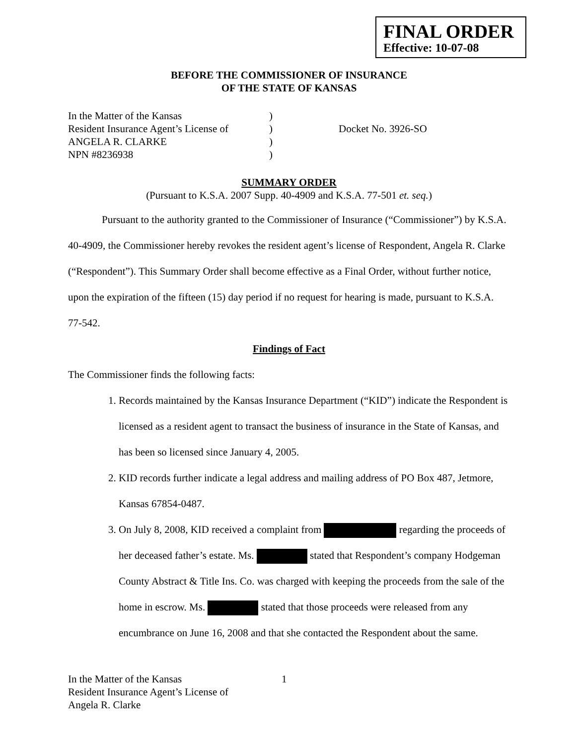FINAL ORDER
Effective: 10-07-08
BEFORE THE COMMISSIONER OF INSURANCE
OF THE STATE OF KANSAS
In the Matter of the Kansas
Resident Insurance Agent’s License of
ANGELA R. CLARKE
NPN #8236938
)
)
)
)
Docket No. 3926-SO
SUMMARY ORDER
(Pursuant to K.S.A. 2007 Supp. 40-4909 and K.S.A. 77-501 et. seq.)
Pursuant to the authority granted to the Commissioner of Insurance (“Commissioner”) by K.S.A. 40-4909, the Commissioner hereby revokes the resident agent’s license of Respondent, Angela R. Clarke (“Respondent”). This Summary Order shall become effective as a Final Order, without further notice, upon the expiration of the fifteen (15) day period if no request for hearing is made, pursuant to K.S.A. 77-542.
Findings of Fact
The Commissioner finds the following facts:
1. Records maintained by the Kansas Insurance Department (“KID”) indicate the Respondent is licensed as a resident agent to transact the business of insurance in the State of Kansas, and has been so licensed since January 4, 2005.
2. KID records further indicate a legal address and mailing address of PO Box 487, Jetmore, Kansas 67854-0487.
3. On July 8, 2008, KID received a complaint from regarding the proceeds of her deceased father’s estate. Ms. stated that Respondent’s company Hodgeman County Abstract & Title Ins. Co. was charged with keeping the proceeds from the sale of the home in escrow. Ms. stated that those proceeds were released from any encumbrance on June 16, 2008 and that she contacted the Respondent about the same.
In the Matter of the Kansas
Resident Insurance Agent’s License of
Angela R. Clarke
1